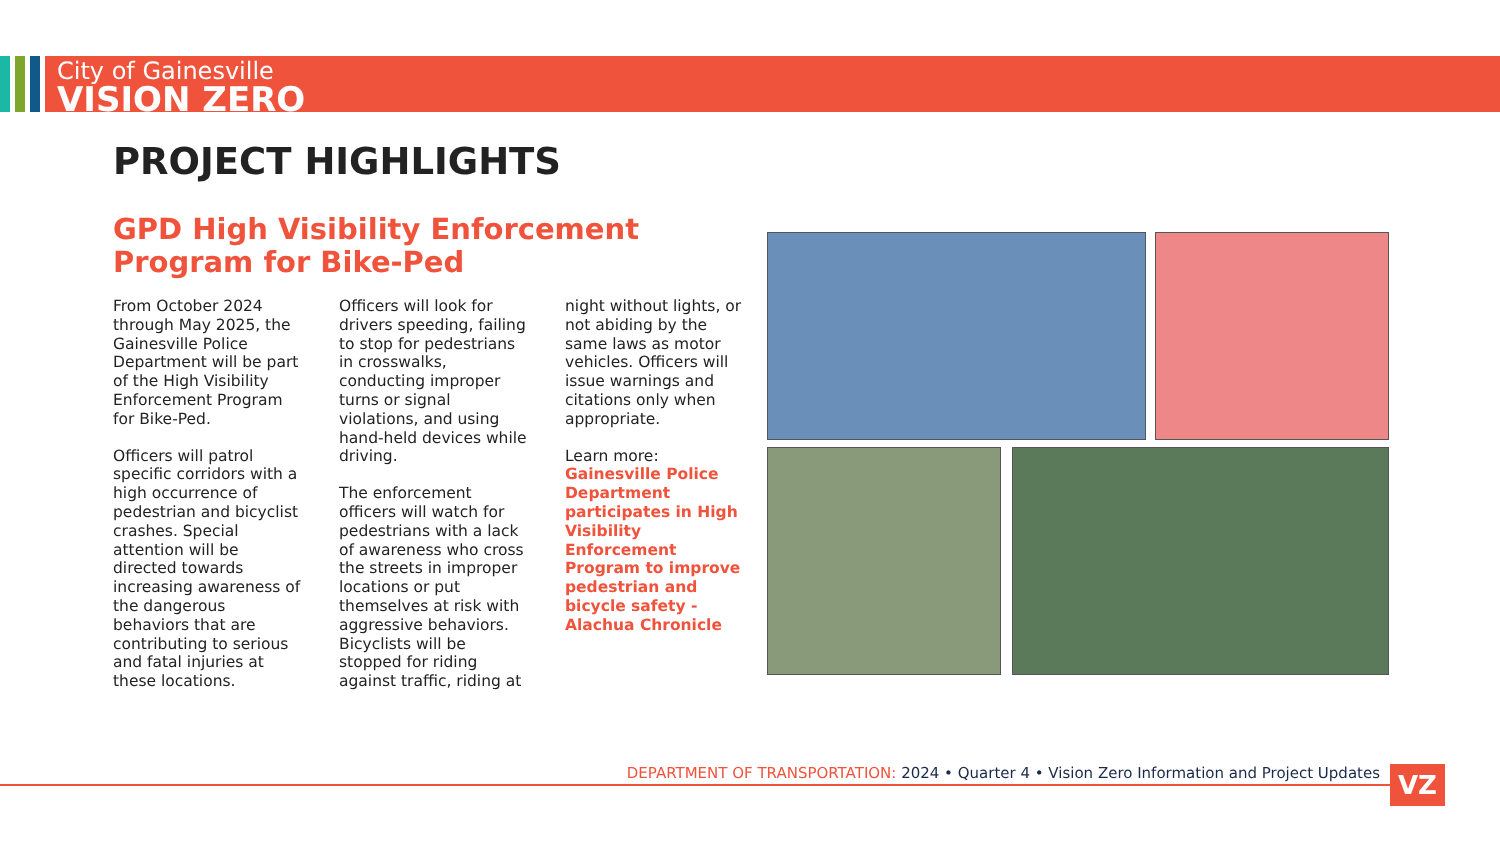City of Gainesville
VISION ZERO
PROJECT HIGHLIGHTS
GPD High Visibility Enforcement Program for Bike-Ped
From October 2024 through May 2025, the Gainesville Police Department will be part of the High Visibility Enforcement Program for Bike-Ped.
Officers will patrol specific corridors with a high occurrence of pedestrian and bicyclist crashes. Special attention will be directed towards increasing awareness of the dangerous behaviors that are contributing to serious and fatal injuries at these locations.
Officers will look for drivers speeding, failing to stop for pedestrians in crosswalks, conducting improper turns or signal violations, and using hand-held devices while driving.
The enforcement officers will watch for pedestrians with a lack of awareness who cross the streets in improper locations or put themselves at risk with aggressive behaviors. Bicyclists will be stopped for riding against traffic, riding at night without lights, or not abiding by the same laws as motor vehicles. Officers will issue warnings and citations only when appropriate.
Learn more:
Gainesville Police Department participates in High Visibility Enforcement Program to improve pedestrian and bicycle safety - Alachua Chronicle
DEPARTMENT OF TRANSPORTATION: 2024 • Quarter 4 • Vision Zero Information and Project Updates
VZ